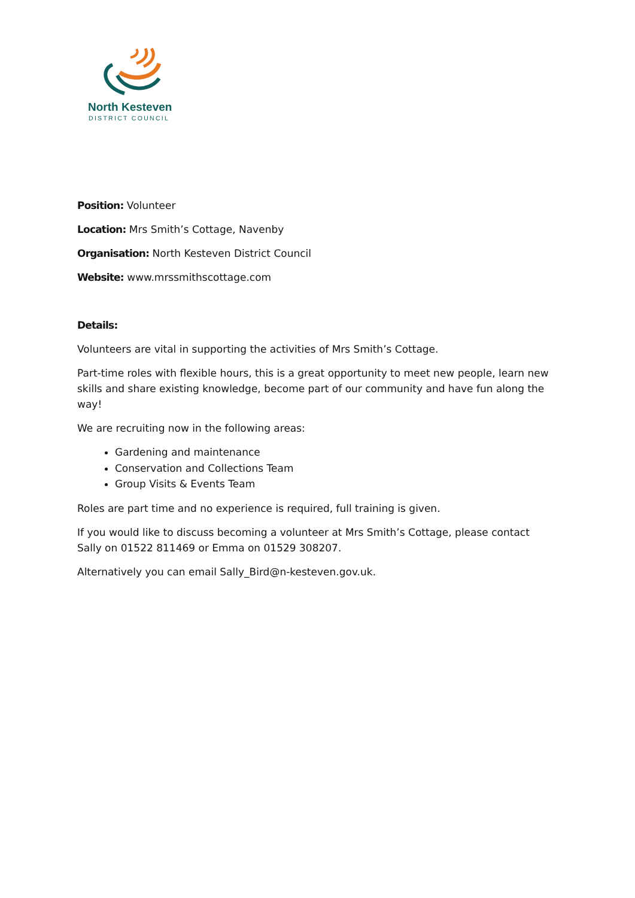North Kesteven
DISTRICT COUNCIL
Position: Volunteer
Location: Mrs Smith’s Cottage, Navenby
Organisation: North Kesteven District Council
Website: www.mrssmithscottage.com
Details:
Volunteers are vital in supporting the activities of Mrs Smith’s Cottage.
Part-time roles with flexible hours, this is a great opportunity to meet new people, learn new skills and share existing knowledge, become part of our community and have fun along the way!
We are recruiting now in the following areas:
Gardening and maintenance
Conservation and Collections Team
Group Visits & Events Team
Roles are part time and no experience is required, full training is given.
If you would like to discuss becoming a volunteer at Mrs Smith’s Cottage, please contact Sally on 01522 811469 or Emma on 01529 308207.
Alternatively you can email Sally_Bird@n-kesteven.gov.uk.